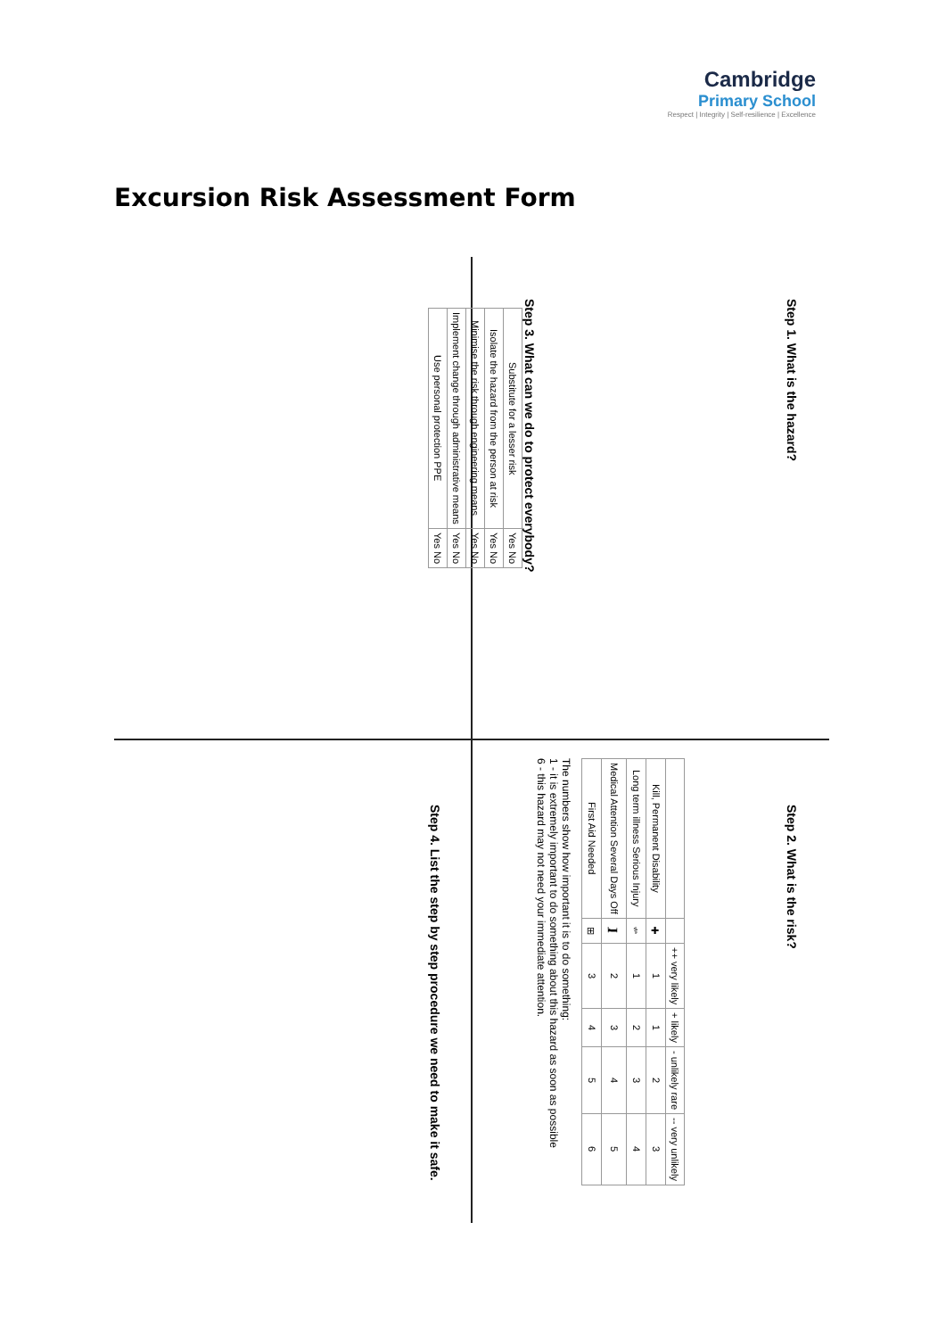Cambridge
Primary School
Respect | Integrity | Self-resilience | Excellence
Excursion Risk Assessment Form
Step 1. What is the hazard?
Step 3. What can we do to protect everybody?
| Substitute for a lesser risk | Yes No |
| Isolate the hazard from the person at risk | Yes No |
| Minimise the risk through engineering means | Yes No |
| Implement change through administrative means | Yes No |
| Use personal protection PPE | Yes No |
Step 2. What is the risk?
| | | ++ very likely | + likely | - unlikely rare | -- very unlikely |
| Kill, Permanent Disability | ✚ | 1 | 1 | 2 | 3 |
| Long term illness Serious Injury | ⚕ | 1 | 2 | 3 | 4 |
| Medical Attention Several Days Off | 🛏 | 2 | 3 | 4 | 5 |
| First Aid Needed | ⊞ | 3 | 4 | 5 | 6 |
The numbers show how important it is to do something:
1 - it is extremely important to do something about this hazard as soon as possible
6 - this hazard may not need your immediate attention.
Step 4. List the step by step procedure we need to make it safe.